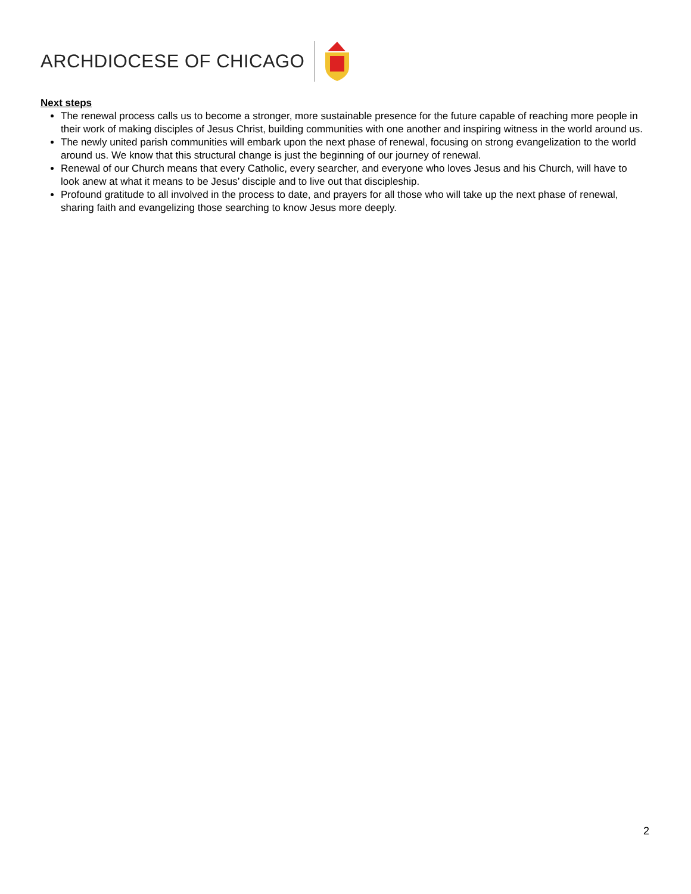ARCHDIOCESE OF CHICAGO
Next steps
The renewal process calls us to become a stronger, more sustainable presence for the future capable of reaching more people in their work of making disciples of Jesus Christ, building communities with one another and inspiring witness in the world around us.
The newly united parish communities will embark upon the next phase of renewal, focusing on strong evangelization to the world around us. We know that this structural change is just the beginning of our journey of renewal.
Renewal of our Church means that every Catholic, every searcher, and everyone who loves Jesus and his Church, will have to look anew at what it means to be Jesus’ disciple and to live out that discipleship.
Profound gratitude to all involved in the process to date, and prayers for all those who will take up the next phase of renewal, sharing faith and evangelizing those searching to know Jesus more deeply.
2